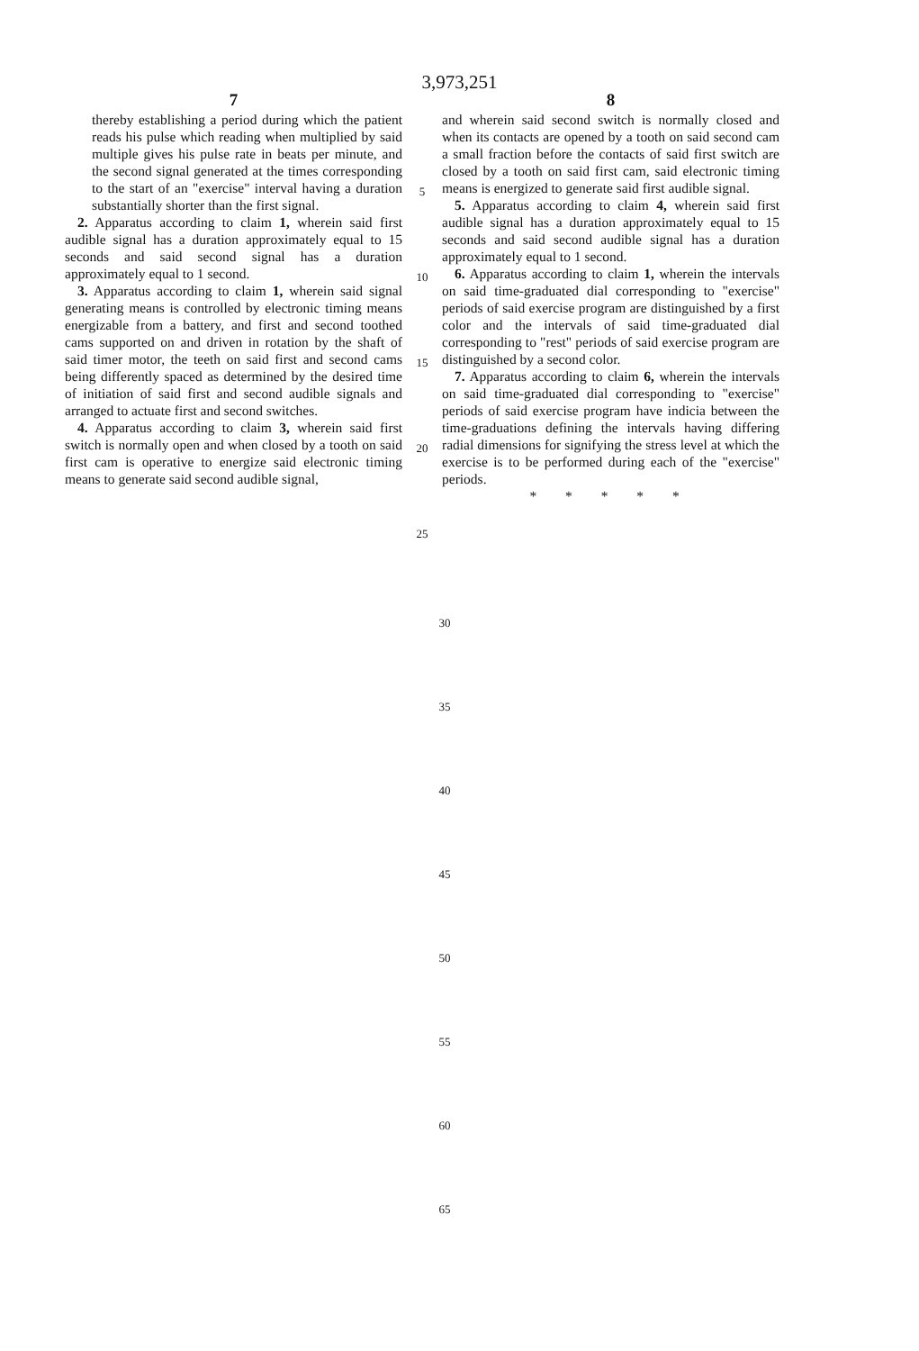3,973,251
7
thereby establishing a period during which the patient reads his pulse which reading when multiplied by said multiple gives his pulse rate in beats per minute, and the second signal generated at the times corresponding to the start of an "exercise" interval having a duration substantially shorter than the first signal.
2. Apparatus according to claim 1, wherein said first audible signal has a duration approximately equal to 15 seconds and said second signal has a duration approximately equal to 1 second.
3. Apparatus according to claim 1, wherein said signal generating means is controlled by electronic timing means energizable from a battery, and first and second toothed cams supported on and driven in rotation by the shaft of said timer motor, the teeth on said first and second cams being differently spaced as determined by the desired time of initiation of said first and second audible signals and arranged to actuate first and second switches.
4. Apparatus according to claim 3, wherein said first switch is normally open and when closed by a tooth on said first cam is operative to energize said electronic timing means to generate said second audible signal,
5
10
15
20
25
8
and wherein said second switch is normally closed and when its contacts are opened by a tooth on said second cam a small fraction before the contacts of said first switch are closed by a tooth on said first cam, said electronic timing means is energized to generate said first audible signal.
5. Apparatus according to claim 4, wherein said first audible signal has a duration approximately equal to 15 seconds and said second audible signal has a duration approximately equal to 1 second.
6. Apparatus according to claim 1, wherein the intervals on said time-graduated dial corresponding to "exercise" periods of said exercise program are distinguished by a first color and the intervals of said time-graduated dial corresponding to "rest" periods of said exercise program are distinguished by a second color.
7. Apparatus according to claim 6, wherein the intervals on said time-graduated dial corresponding to "exercise" periods of said exercise program have indicia between the time-graduations defining the intervals having differing radial dimensions for signifying the stress level at which the exercise is to be performed during each of the "exercise" periods.
* * * * *
30
35
40
45
50
55
60
65